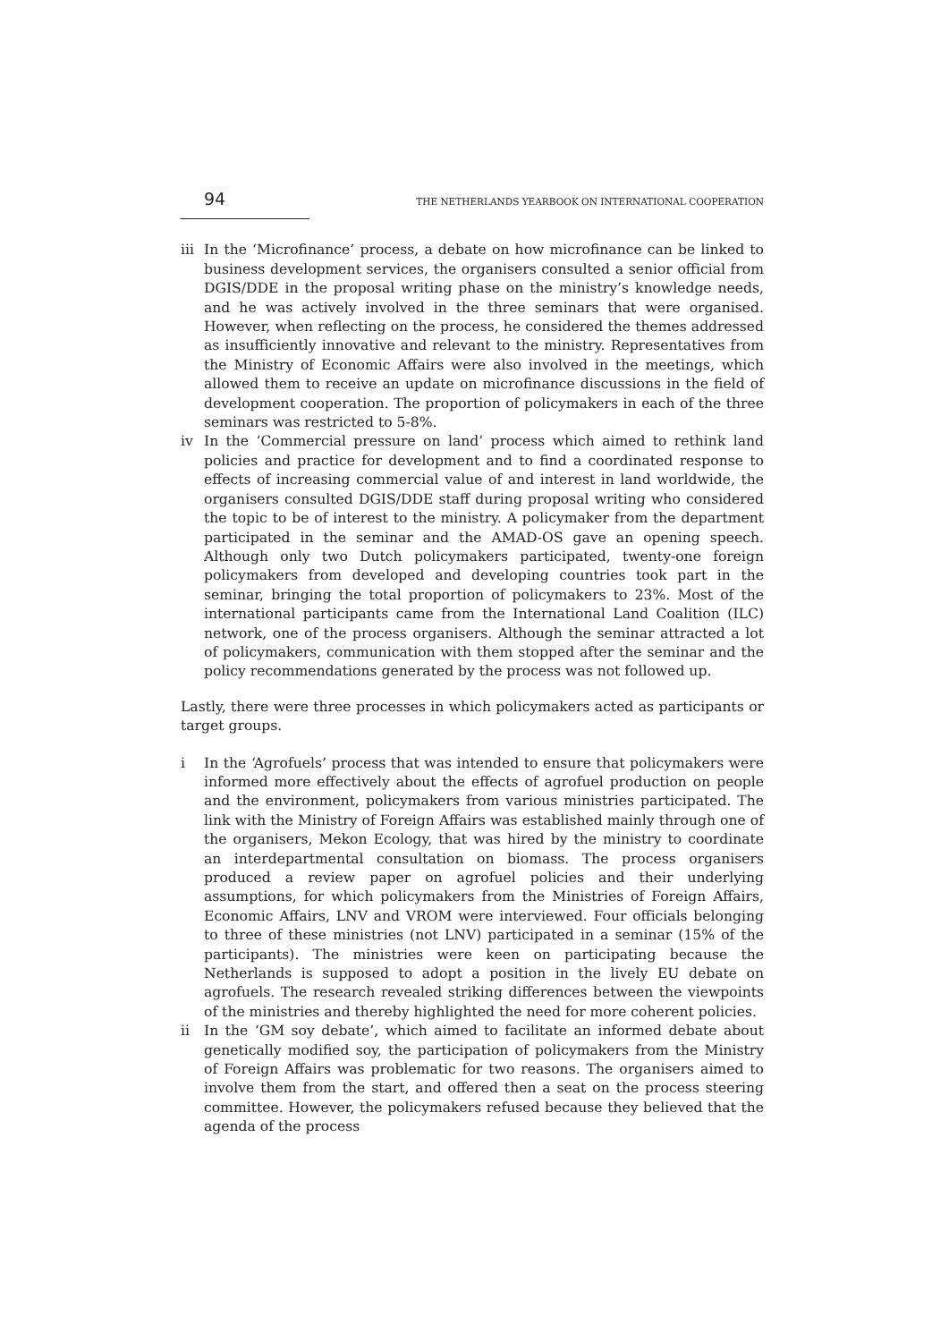94 THE NETHERLANDS YEARBOOK ON INTERNATIONAL COOPERATION
iii In the ‘Microfinance’ process, a debate on how microfinance can be linked to business development services, the organisers consulted a senior official from DGIS/DDE in the proposal writing phase on the ministry’s knowledge needs, and he was actively involved in the three seminars that were organised. However, when reflecting on the process, he considered the themes addressed as insufficiently innovative and relevant to the ministry. Representatives from the Ministry of Economic Affairs were also involved in the meetings, which allowed them to receive an update on microfinance discussions in the field of development cooperation. The proportion of policymakers in each of the three seminars was restricted to 5-8%.
iv In the ‘Commercial pressure on land’ process which aimed to rethink land policies and practice for development and to find a coordinated response to effects of increasing commercial value of and interest in land worldwide, the organisers consulted DGIS/DDE staff during proposal writing who considered the topic to be of interest to the ministry. A policymaker from the department participated in the seminar and the AMAD-OS gave an opening speech. Although only two Dutch policymakers participated, twenty-one foreign policymakers from developed and developing countries took part in the seminar, bringing the total proportion of policymakers to 23%. Most of the international participants came from the International Land Coalition (ILC) network, one of the process organisers. Although the seminar attracted a lot of policymakers, communication with them stopped after the seminar and the policy recommendations generated by the process was not followed up.
Lastly, there were three processes in which policymakers acted as participants or target groups.
i In the ‘Agrofuels’ process that was intended to ensure that policymakers were informed more effectively about the effects of agrofuel production on people and the environment, policymakers from various ministries participated. The link with the Ministry of Foreign Affairs was established mainly through one of the organisers, Mekon Ecology, that was hired by the ministry to coordinate an interdepartmental consultation on biomass. The process organisers produced a review paper on agrofuel policies and their underlying assumptions, for which policymakers from the Ministries of Foreign Affairs, Economic Affairs, LNV and VROM were interviewed. Four officials belonging to three of these ministries (not LNV) participated in a seminar (15% of the participants). The ministries were keen on participating because the Netherlands is supposed to adopt a position in the lively EU debate on agrofuels. The research revealed striking differences between the viewpoints of the ministries and thereby highlighted the need for more coherent policies.
ii In the ‘GM soy debate’, which aimed to facilitate an informed debate about genetically modified soy, the participation of policymakers from the Ministry of Foreign Affairs was problematic for two reasons. The organisers aimed to involve them from the start, and offered then a seat on the process steering committee. However, the policymakers refused because they believed that the agenda of the process